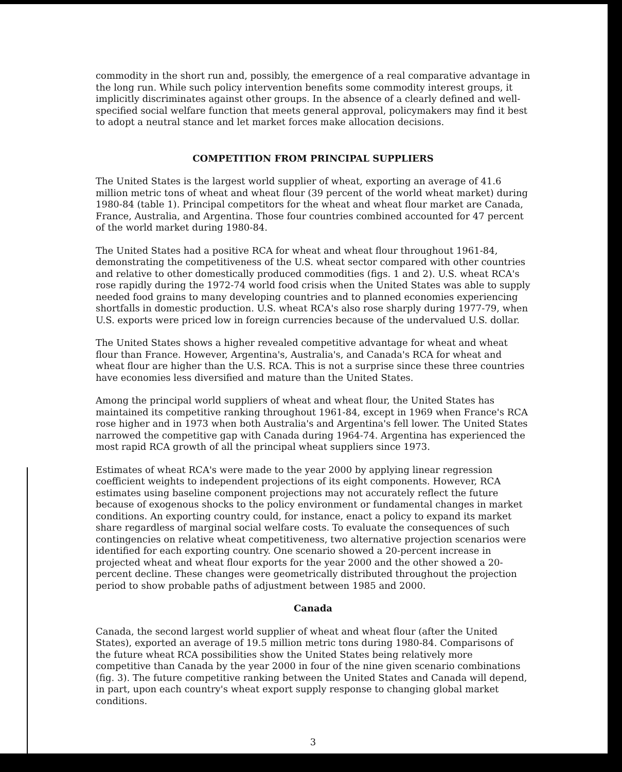commodity in the short run and, possibly, the emergence of a real comparative advantage in the long run. While such policy intervention benefits some commodity interest groups, it implicitly discriminates against other groups. In the absence of a clearly defined and well-specified social welfare function that meets general approval, policymakers may find it best to adopt a neutral stance and let market forces make allocation decisions.
COMPETITION FROM PRINCIPAL SUPPLIERS
The United States is the largest world supplier of wheat, exporting an average of 41.6 million metric tons of wheat and wheat flour (39 percent of the world wheat market) during 1980-84 (table 1). Principal competitors for the wheat and wheat flour market are Canada, France, Australia, and Argentina. Those four countries combined accounted for 47 percent of the world market during 1980-84.
The United States had a positive RCA for wheat and wheat flour throughout 1961-84, demonstrating the competitiveness of the U.S. wheat sector compared with other countries and relative to other domestically produced commodities (figs. 1 and 2). U.S. wheat RCA's rose rapidly during the 1972-74 world food crisis when the United States was able to supply needed food grains to many developing countries and to planned economies experiencing shortfalls in domestic production. U.S. wheat RCA's also rose sharply during 1977-79, when U.S. exports were priced low in foreign currencies because of the undervalued U.S. dollar.
The United States shows a higher revealed competitive advantage for wheat and wheat flour than France. However, Argentina's, Australia's, and Canada's RCA for wheat and wheat flour are higher than the U.S. RCA. This is not a surprise since these three countries have economies less diversified and mature than the United States.
Among the principal world suppliers of wheat and wheat flour, the United States has maintained its competitive ranking throughout 1961-84, except in 1969 when France's RCA rose higher and in 1973 when both Australia's and Argentina's fell lower. The United States narrowed the competitive gap with Canada during 1964-74. Argentina has experienced the most rapid RCA growth of all the principal wheat suppliers since 1973.
Estimates of wheat RCA's were made to the year 2000 by applying linear regression coefficient weights to independent projections of its eight components. However, RCA estimates using baseline component projections may not accurately reflect the future because of exogenous shocks to the policy environment or fundamental changes in market conditions. An exporting country could, for instance, enact a policy to expand its market share regardless of marginal social welfare costs. To evaluate the consequences of such contingencies on relative wheat competitiveness, two alternative projection scenarios were identified for each exporting country. One scenario showed a 20-percent increase in projected wheat and wheat flour exports for the year 2000 and the other showed a 20-percent decline. These changes were geometrically distributed throughout the projection period to show probable paths of adjustment between 1985 and 2000.
Canada
Canada, the second largest world supplier of wheat and wheat flour (after the United States), exported an average of 19.5 million metric tons during 1980-84. Comparisons of the future wheat RCA possibilities show the United States being relatively more competitive than Canada by the year 2000 in four of the nine given scenario combinations (fig. 3). The future competitive ranking between the United States and Canada will depend, in part, upon each country's wheat export supply response to changing global market conditions.
3